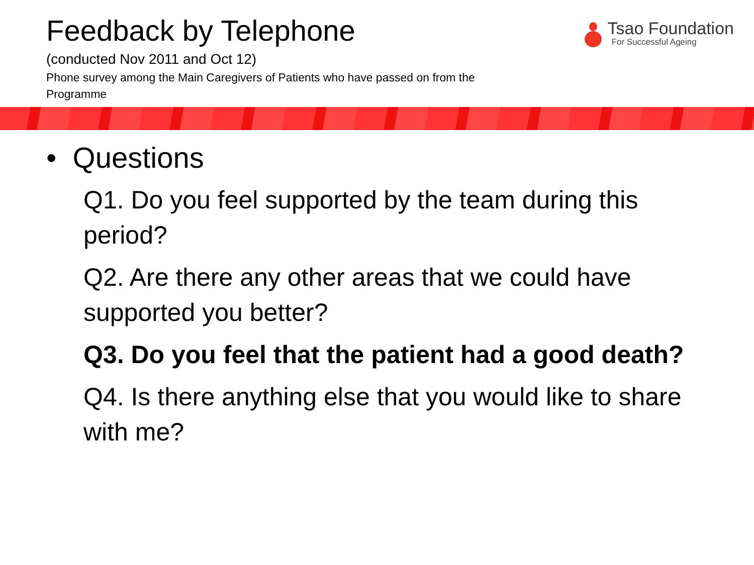Feedback by Telephone
(conducted Nov 2011 and Oct 12)
Phone survey among the Main Caregivers of Patients who have passed on from the Programme
Tsao Foundation
For Successful Ageing
• Questions
Q1. Do you feel supported by the team during this period?
Q2. Are there any other areas that we could have supported you better?
Q3. Do you feel that the patient had a good death?
Q4. Is there anything else that you would like to share with me?